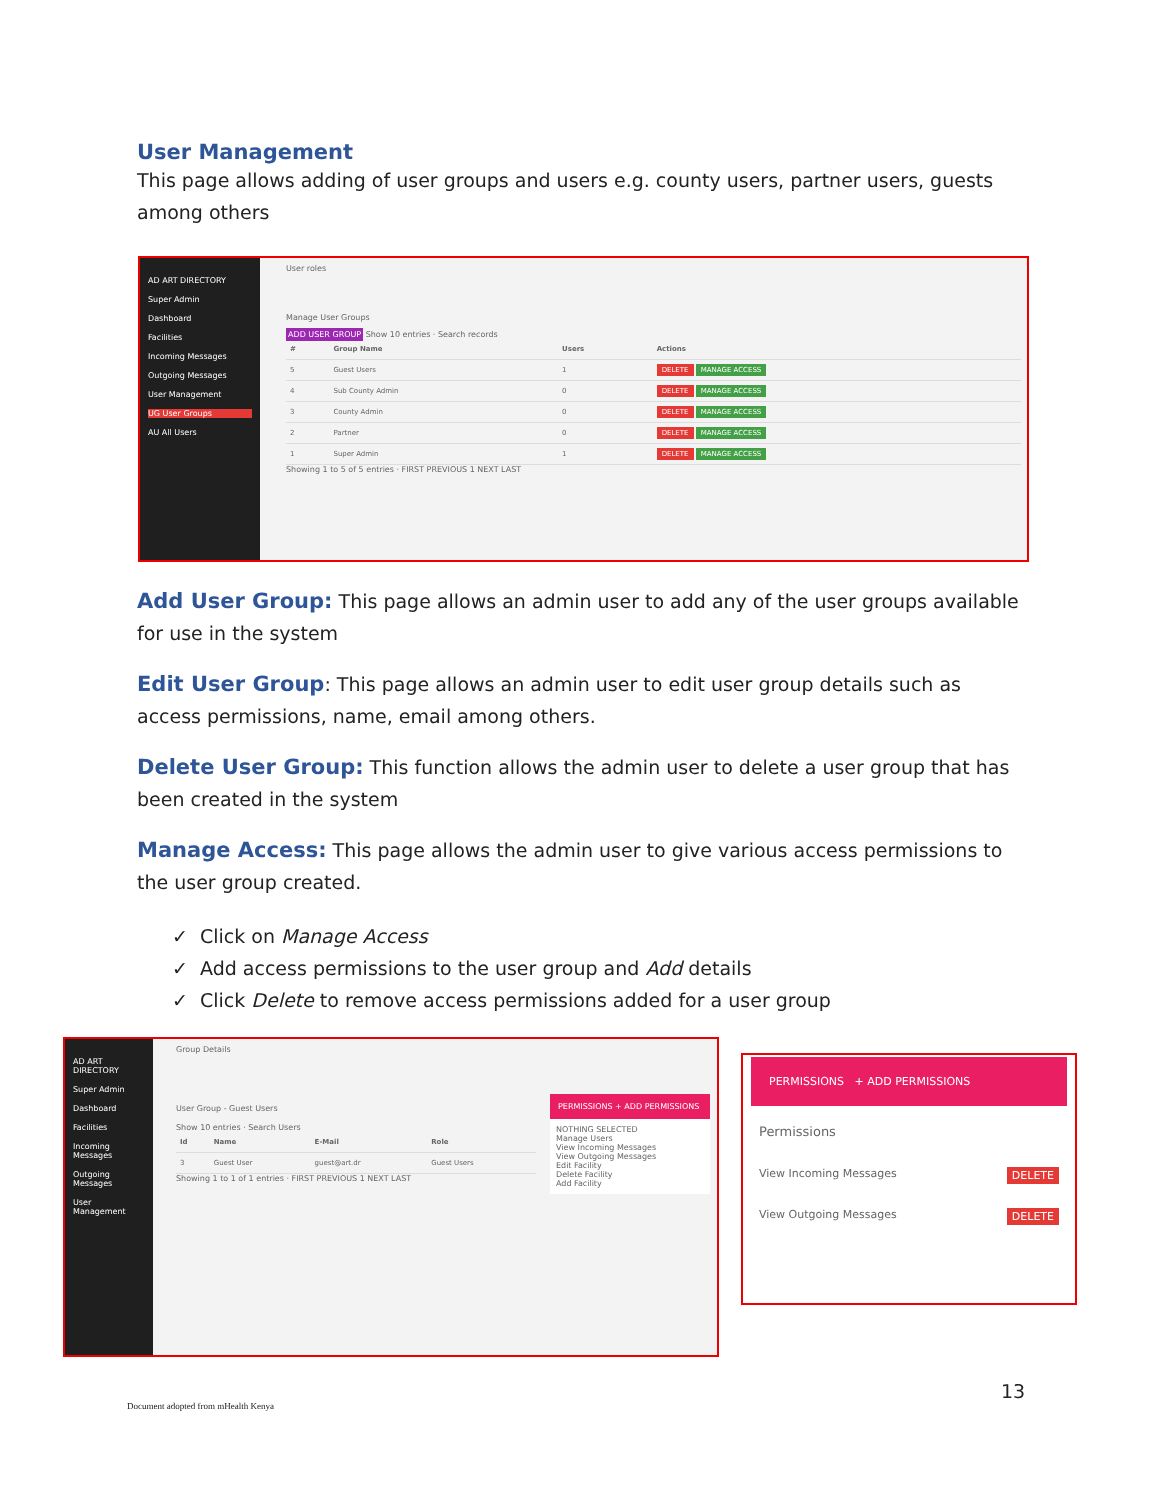User Management
This page allows adding of user groups and users e.g. county users, partner users, guests among others
AD ART DIRECTORY
Super Admin
Dashboard
Facilities
Incoming Messages
Outgoing Messages
User Management
UG User Groups
AU All Users
User roles
Manage User Groups
ADD USER GROUP Show 10 entries · Search records
| # | Group Name | Users | Actions |
| --- | --- | --- | --- |
| 5 | Guest Users | 1 | DELETE MANAGE ACCESS |
| 4 | Sub County Admin | 0 | DELETE MANAGE ACCESS |
| 3 | County Admin | 0 | DELETE MANAGE ACCESS |
| 2 | Partner | 0 | DELETE MANAGE ACCESS |
| 1 | Super Admin | 1 | DELETE MANAGE ACCESS |
Showing 1 to 5 of 5 entries · FIRST PREVIOUS 1 NEXT LAST
Add User Group: This page allows an admin user to add any of the user groups available for use in the system
Edit User Group: This page allows an admin user to edit user group details such as access permissions, name, email among others.
Delete User Group: This function allows the admin user to delete a user group that has been created in the system
Manage Access: This page allows the admin user to give various access permissions to the user group created.
✓ Click on Manage Access
✓ Add access permissions to the user group and Add details
✓ Click Delete to remove access permissions added for a user group
AD ART DIRECTORY
Super Admin
Dashboard
Facilities
Incoming Messages
Outgoing Messages
User Management
Group Details
User Group - Guest Users
Show 10 entries · Search Users
| Id | Name | E-Mail | Role |
| --- | --- | --- | --- |
| 3 | Guest User | guest@art.dr | Guest Users |
Showing 1 to 1 of 1 entries · FIRST PREVIOUS 1 NEXT LAST
PERMISSIONS + ADD PERMISSIONS
NOTHING SELECTED
Manage Users
View Incoming Messages
View Outgoing Messages
Edit Facility
Delete Facility
Add Facility
PERMISSIONS + ADD PERMISSIONS
Permissions
View Incoming Messages DELETE
View Outgoing Messages DELETE
13
Document adopted from mHealth Kenya